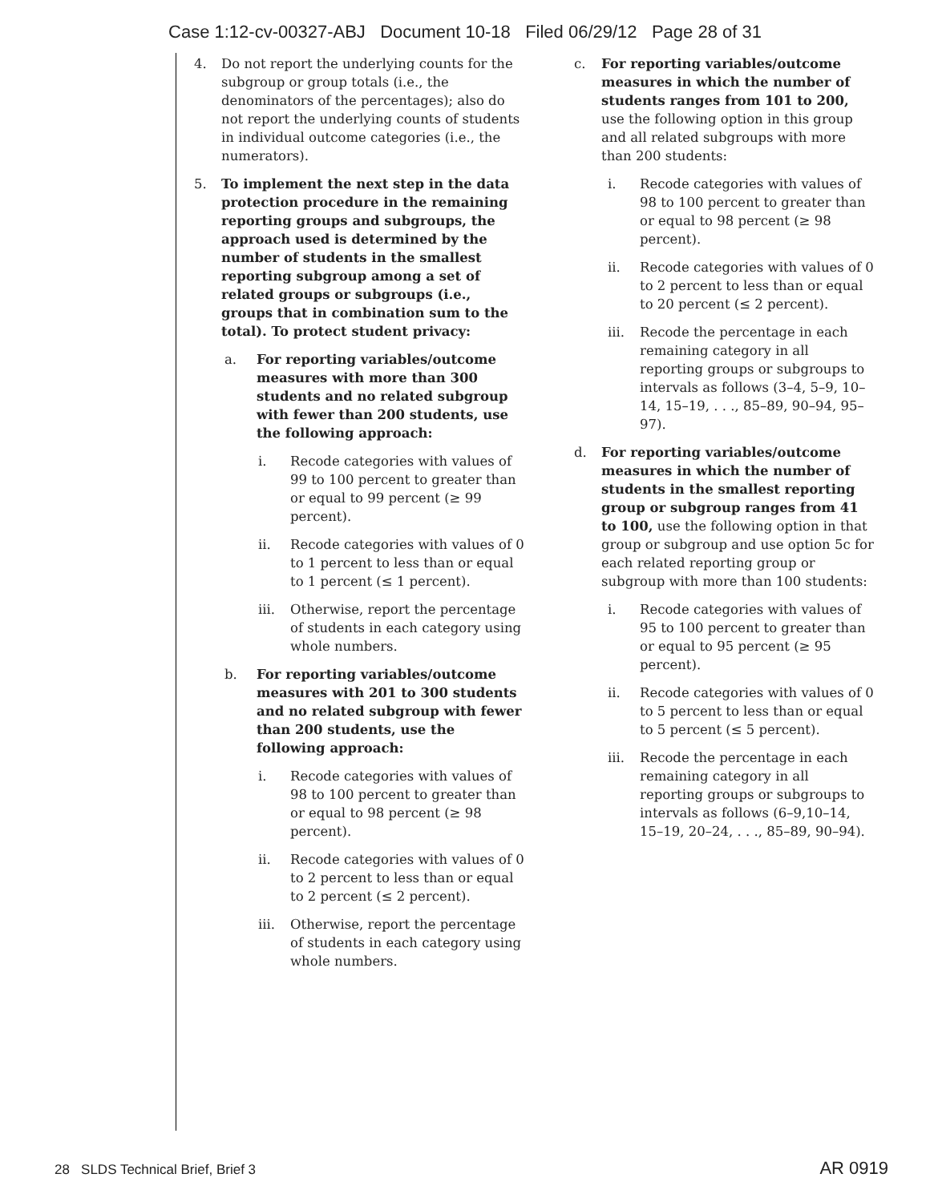Case 1:12-cv-00327-ABJ Document 10-18 Filed 06/29/12 Page 28 of 31
4. Do not report the underlying counts for the subgroup or group totals (i.e., the denominators of the percentages); also do not report the underlying counts of students in individual outcome categories (i.e., the numerators).
5. To implement the next step in the data protection procedure in the remaining reporting groups and subgroups, the approach used is determined by the number of students in the smallest reporting subgroup among a set of related groups or subgroups (i.e., groups that in combination sum to the total). To protect student privacy:
a. For reporting variables/outcome measures with more than 300 students and no related subgroup with fewer than 200 students, use the following approach:
i. Recode categories with values of 99 to 100 percent to greater than or equal to 99 percent (≥ 99 percent).
ii. Recode categories with values of 0 to 1 percent to less than or equal to 1 percent (≤ 1 percent).
iii. Otherwise, report the percentage of students in each category using whole numbers.
b. For reporting variables/outcome measures with 201 to 300 students and no related subgroup with fewer than 200 students, use the following approach:
i. Recode categories with values of 98 to 100 percent to greater than or equal to 98 percent (≥ 98 percent).
ii. Recode categories with values of 0 to 2 percent to less than or equal to 2 percent (≤ 2 percent).
iii. Otherwise, report the percentage of students in each category using whole numbers.
c. For reporting variables/outcome measures in which the number of students ranges from 101 to 200, use the following option in this group and all related subgroups with more than 200 students:
i. Recode categories with values of 98 to 100 percent to greater than or equal to 98 percent (≥ 98 percent).
ii. Recode categories with values of 0 to 2 percent to less than or equal to 20 percent (≤ 2 percent).
iii. Recode the percentage in each remaining category in all reporting groups or subgroups to intervals as follows (3–4, 5–9, 10–14, 15–19, . . ., 85–89, 90–94, 95–97).
d. For reporting variables/outcome measures in which the number of students in the smallest reporting group or subgroup ranges from 41 to 100, use the following option in that group or subgroup and use option 5c for each related reporting group or subgroup with more than 100 students:
i. Recode categories with values of 95 to 100 percent to greater than or equal to 95 percent (≥ 95 percent).
ii. Recode categories with values of 0 to 5 percent to less than or equal to 5 percent (≤ 5 percent).
iii. Recode the percentage in each remaining category in all reporting groups or subgroups to intervals as follows (6–9,10–14, 15–19, 20–24, . . ., 85–89, 90–94).
28 SLDS Technical Brief, Brief 3
AR 0919